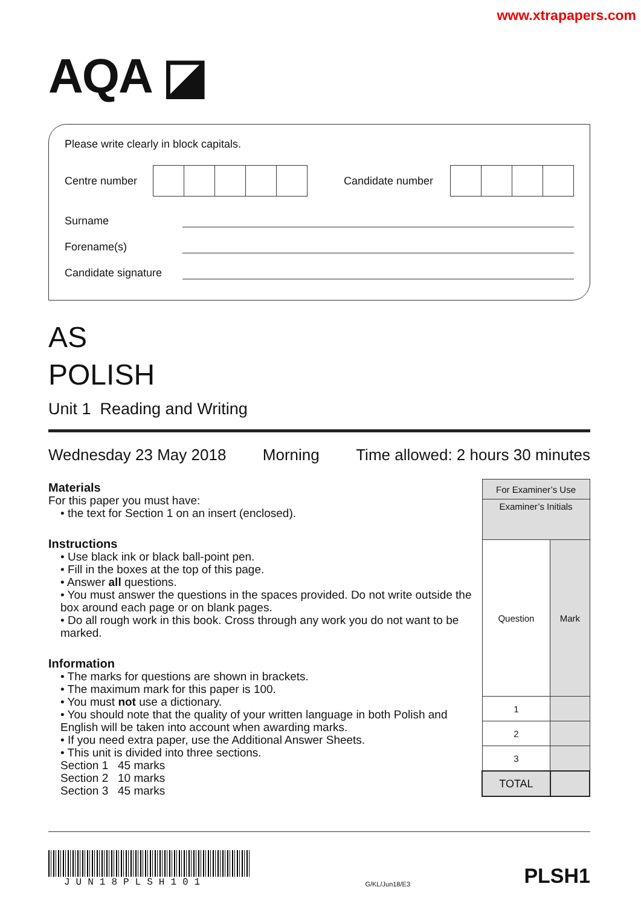www.xtrapapers.com
AQA ◪
Please write clearly in block capitals.
Centre number Candidate number
Surname
Forename(s)
Candidate signature
AS
POLISH
Unit 1 Reading and Writing
Wednesday 23 May 2018 Morning Time allowed: 2 hours 30 minutes
Materials
For this paper you must have:
• the text for Section 1 on an insert (enclosed).
Instructions
• Use black ink or black ball-point pen.
• Fill in the boxes at the top of this page.
• Answer all questions.
• You must answer the questions in the spaces provided. Do not write outside the box around each page or on blank pages.
• Do all rough work in this book. Cross through any work you do not want to be marked.
Information
• The marks for questions are shown in brackets.
• The maximum mark for this paper is 100.
• You must not use a dictionary.
• You should note that the quality of your written language in both Polish and English will be taken into account when awarding marks.
• If you need extra paper, use the Additional Answer Sheets.
• This unit is divided into three sections.
Section 1 45 marks
Section 2 10 marks
Section 3 45 marks
| For Examiner’s Use | |
| Examiner’s Initials | |
| Question | Mark |
| 1 | |
| 2 | |
| 3 | |
| TOTAL | |
JUN18PLSH101
G/KL/Jun18/E3
PLSH1